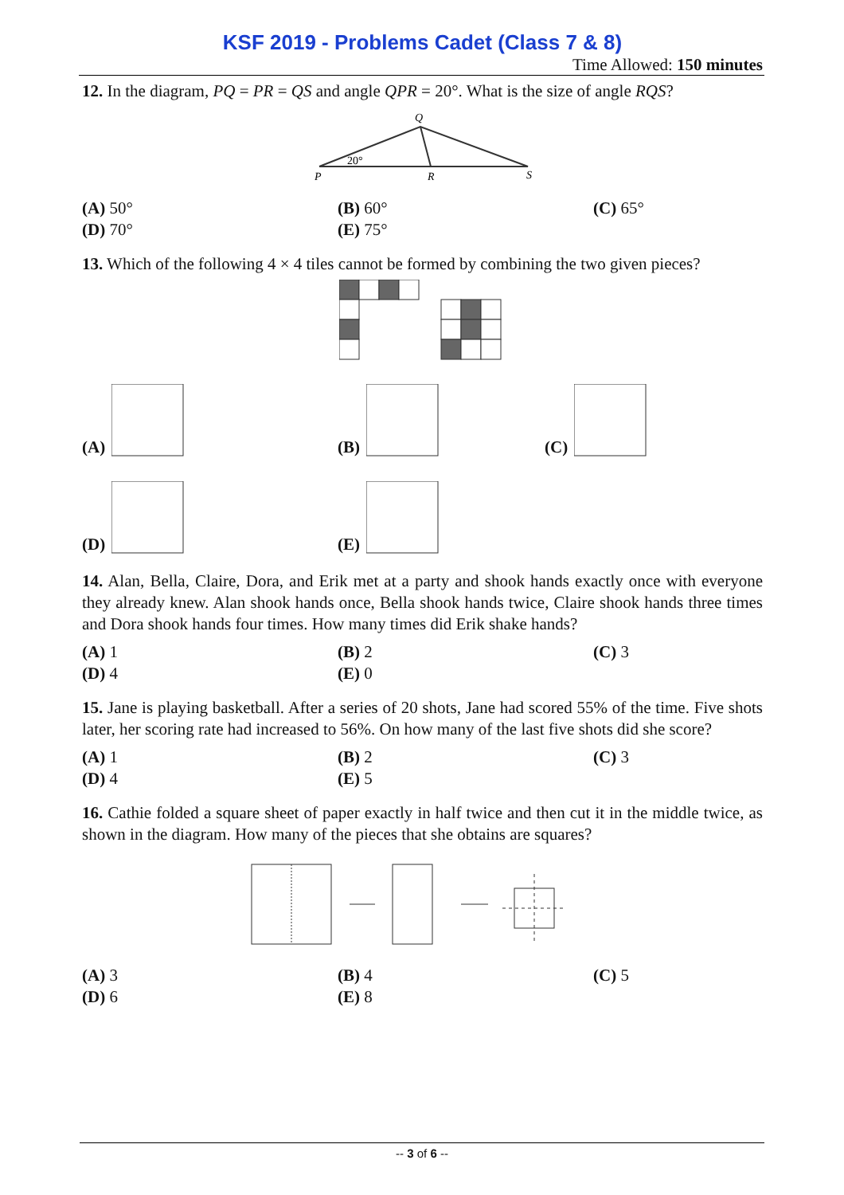KSF 2019 - Problems Cadet (Class 7 & 8)
Time Allowed: 150 minutes
12. In the diagram, PQ = PR = QS and angle QPR = 20°. What is the size of angle RQS?
Q
P
R
S
20°
(A) 50°
(B) 60°
(C) 65°
(D) 70°
(E) 75°
13. Which of the following 4 × 4 tiles cannot be formed by combining the two given pieces?
(A)
(B)
(C)
(D)
(E)
14. Alan, Bella, Claire, Dora, and Erik met at a party and shook hands exactly once with everyone they already knew. Alan shook hands once, Bella shook hands twice, Claire shook hands three times and Dora shook hands four times. How many times did Erik shake hands?
(A) 1
(B) 2
(C) 3
(D) 4
(E) 0
15. Jane is playing basketball. After a series of 20 shots, Jane had scored 55% of the time. Five shots later, her scoring rate had increased to 56%. On how many of the last five shots did she score?
(A) 1
(B) 2
(C) 3
(D) 4
(E) 5
16. Cathie folded a square sheet of paper exactly in half twice and then cut it in the middle twice, as shown in the diagram. How many of the pieces that she obtains are squares?
(A) 3
(B) 4
(C) 5
(D) 6
(E) 8
-- 3 of 6 --